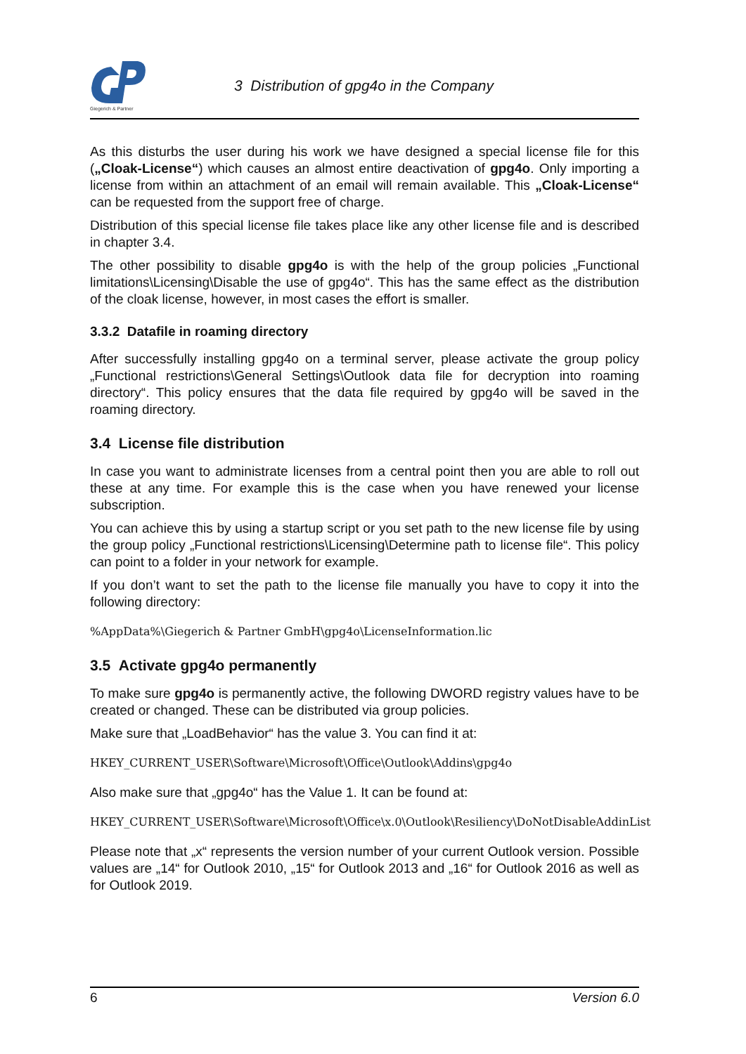Giegerich & Partner
3 Distribution of gpg4o in the Company
As this disturbs the user during his work we have designed a special license file for this („Cloak-License“) which causes an almost entire deactivation of gpg4o. Only importing a license from within an attachment of an email will remain available. This „Cloak-License“ can be requested from the support free of charge.
Distribution of this special license file takes place like any other license file and is described in chapter 3.4.
The other possibility to disable gpg4o is with the help of the group policies „Functional limitations\Licensing\Disable the use of gpg4o“. This has the same effect as the distribution of the cloak license, however, in most cases the effort is smaller.
3.3.2 Datafile in roaming directory
After successfully installing gpg4o on a terminal server, please activate the group policy „Functional restrictions\General Settings\Outlook data file for decryption into roaming directory“. This policy ensures that the data file required by gpg4o will be saved in the roaming directory.
3.4 License file distribution
In case you want to administrate licenses from a central point then you are able to roll out these at any time. For example this is the case when you have renewed your license subscription.
You can achieve this by using a startup script or you set path to the new license file by using the group policy „Functional restrictions\Licensing\Determine path to license file“. This policy can point to a folder in your network for example.
If you don’t want to set the path to the license file manually you have to copy it into the following directory:
%AppData%\Giegerich & Partner GmbH\gpg4o\LicenseInformation.lic
3.5 Activate gpg4o permanently
To make sure gpg4o is permanently active, the following DWORD registry values have to be created or changed. These can be distributed via group policies.
Make sure that „LoadBehavior“ has the value 3. You can find it at:
HKEY_CURRENT_USER\Software\Microsoft\Office\Outlook\Addins\gpg4o
Also make sure that „gpg4o“ has the Value 1. It can be found at:
HKEY_CURRENT_USER\Software\Microsoft\Office\x.0\Outlook\Resiliency\DoNotDisableAddinList
Please note that „x“ represents the version number of your current Outlook version. Possible values are „14“ for Outlook 2010, „15“ for Outlook 2013 and „16“ for Outlook 2016 as well as for Outlook 2019.
6 Version 6.0